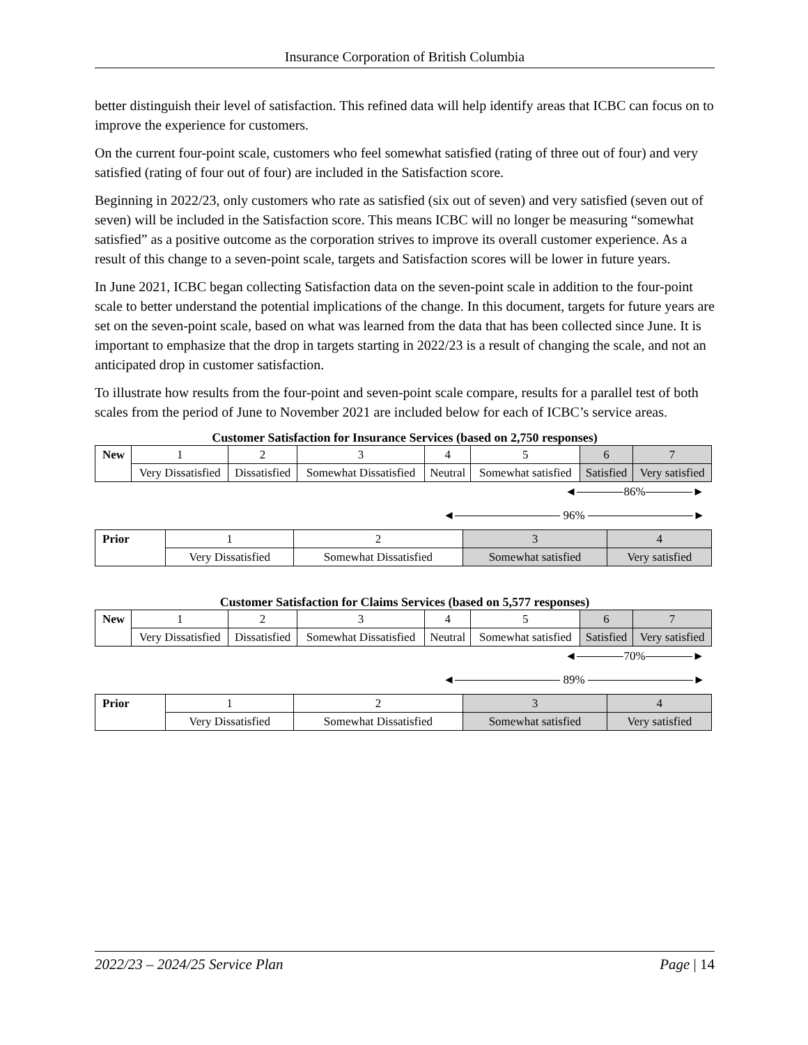Insurance Corporation of British Columbia
better distinguish their level of satisfaction. This refined data will help identify areas that ICBC can focus on to improve the experience for customers.
On the current four-point scale, customers who feel somewhat satisfied (rating of three out of four) and very satisfied (rating of four out of four) are included in the Satisfaction score.
Beginning in 2022/23, only customers who rate as satisfied (six out of seven) and very satisfied (seven out of seven) will be included in the Satisfaction score. This means ICBC will no longer be measuring “somewhat satisfied” as a positive outcome as the corporation strives to improve its overall customer experience. As a result of this change to a seven-point scale, targets and Satisfaction scores will be lower in future years.
In June 2021, ICBC began collecting Satisfaction data on the seven-point scale in addition to the four-point scale to better understand the potential implications of the change. In this document, targets for future years are set on the seven-point scale, based on what was learned from the data that has been collected since June. It is important to emphasize that the drop in targets starting in 2022/23 is a result of changing the scale, and not an anticipated drop in customer satisfaction.
To illustrate how results from the four-point and seven-point scale compare, results for a parallel test of both scales from the period of June to November 2021 are included below for each of ICBC’s service areas.
Customer Satisfaction for Insurance Services (based on 2,750 responses)
| New | 1 | 2 | 3 | 4 | 5 | 6 | 7 |
| | Very Dissatisfied | Dissatisfied | Somewhat Dissatisfied | Neutral | Somewhat satisfied | Satisfied | Very satisfied |
◄
86%
►
◄
96%
►
| Prior | 1 | 2 | 3 | 4 |
| | Very Dissatisfied | Somewhat Dissatisfied | Somewhat satisfied | Very satisfied |
Customer Satisfaction for Claims Services (based on 5,577 responses)
| New | 1 | 2 | 3 | 4 | 5 | 6 | 7 |
| | Very Dissatisfied | Dissatisfied | Somewhat Dissatisfied | Neutral | Somewhat satisfied | Satisfied | Very satisfied |
◄
70%
►
◄
89%
►
| Prior | 1 | 2 | 3 | 4 |
| | Very Dissatisfied | Somewhat Dissatisfied | Somewhat satisfied | Very satisfied |
2022/23 – 2024/25 Service Plan Page | 14